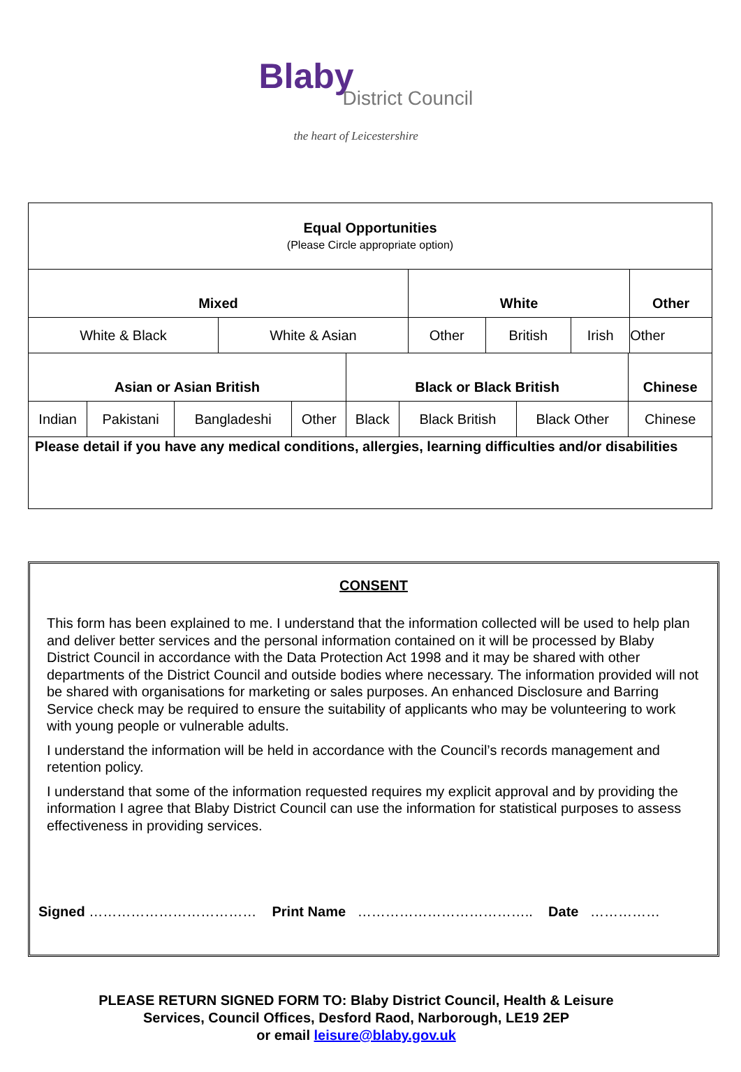Blaby
District Council
the heart of Leicestershire
| Equal Opportunities (Please Circle appropriate option) | | | | | |
| Mixed | | White | | | Other |
| White & Black | White & Asian | Other | British | Irish | Other |
| Asian or Asian British | | | | Black or Black British | | | Chinese |
| --- | --- | --- | --- | --- | --- | --- | --- |
| Indian | Pakistani | Bangladeshi | Other | Black | Black British | Black Other | Chinese |
| Please detail if you have any medical conditions, allergies, learning difficulties and/or disabilities | | | | | | | |
CONSENT
This form has been explained to me. I understand that the information collected will be used to help plan and deliver better services and the personal information contained on it will be processed by Blaby District Council in accordance with the Data Protection Act 1998 and it may be shared with other departments of the District Council and outside bodies where necessary. The information provided will not be shared with organisations for marketing or sales purposes. An enhanced Disclosure and Barring Service check may be required to ensure the suitability of applicants who may be volunteering to work with young people or vulnerable adults.
I understand the information will be held in accordance with the Council’s records management and retention policy.
I understand that some of the information requested requires my explicit approval and by providing the information I agree that Blaby District Council can use the information for statistical purposes to assess effectiveness in providing services.
Signed ……………………………… Print Name ……………………………….. Date ……………
PLEASE RETURN SIGNED FORM TO: Blaby District Council, Health & Leisure Services, Council Offices, Desford Raod, Narborough, LE19 2EP
or email leisure@blaby.gov.uk